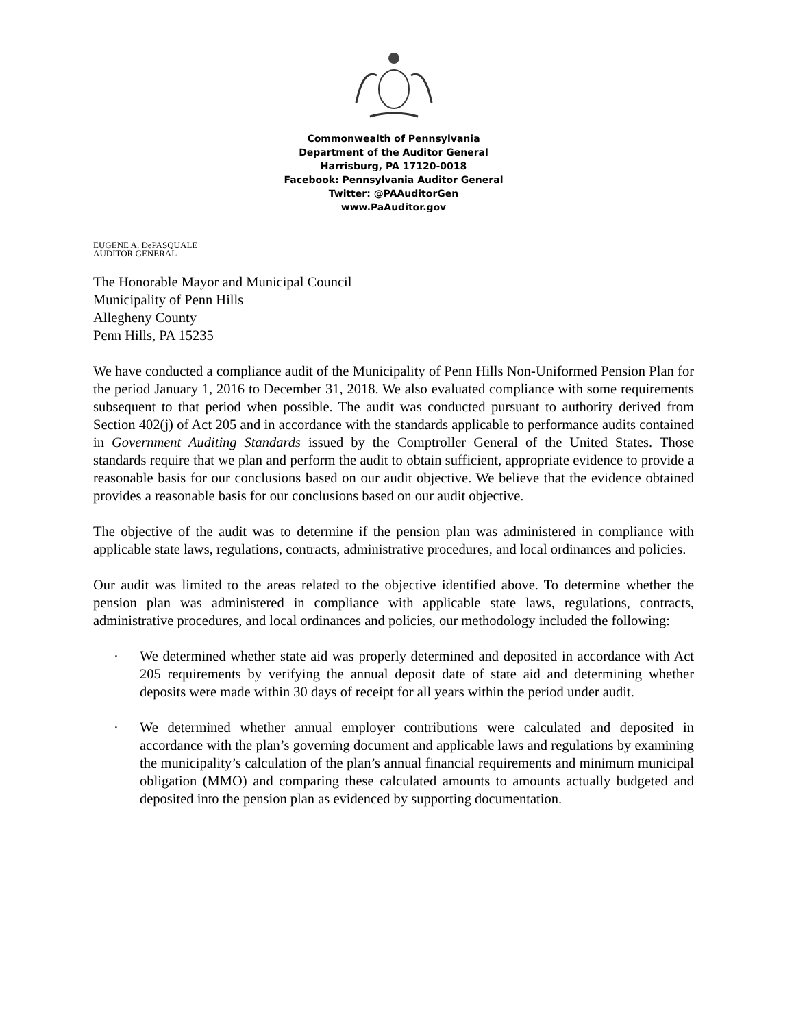Commonwealth of Pennsylvania
Department of the Auditor General
Harrisburg, PA 17120-0018
Facebook: Pennsylvania Auditor General
Twitter: @PAAuditorGen
www.PaAuditor.gov
EUGENE A. DePASQUALE
AUDITOR GENERAL
The Honorable Mayor and Municipal Council
Municipality of Penn Hills
Allegheny County
Penn Hills, PA 15235
We have conducted a compliance audit of the Municipality of Penn Hills Non-Uniformed Pension Plan for the period January 1, 2016 to December 31, 2018. We also evaluated compliance with some requirements subsequent to that period when possible. The audit was conducted pursuant to authority derived from Section 402(j) of Act 205 and in accordance with the standards applicable to performance audits contained in Government Auditing Standards issued by the Comptroller General of the United States. Those standards require that we plan and perform the audit to obtain sufficient, appropriate evidence to provide a reasonable basis for our conclusions based on our audit objective. We believe that the evidence obtained provides a reasonable basis for our conclusions based on our audit objective.
The objective of the audit was to determine if the pension plan was administered in compliance with applicable state laws, regulations, contracts, administrative procedures, and local ordinances and policies.
Our audit was limited to the areas related to the objective identified above. To determine whether the pension plan was administered in compliance with applicable state laws, regulations, contracts, administrative procedures, and local ordinances and policies, our methodology included the following:
· We determined whether state aid was properly determined and deposited in accordance with Act 205 requirements by verifying the annual deposit date of state aid and determining whether deposits were made within 30 days of receipt for all years within the period under audit.
· We determined whether annual employer contributions were calculated and deposited in accordance with the plan’s governing document and applicable laws and regulations by examining the municipality’s calculation of the plan’s annual financial requirements and minimum municipal obligation (MMO) and comparing these calculated amounts to amounts actually budgeted and deposited into the pension plan as evidenced by supporting documentation.